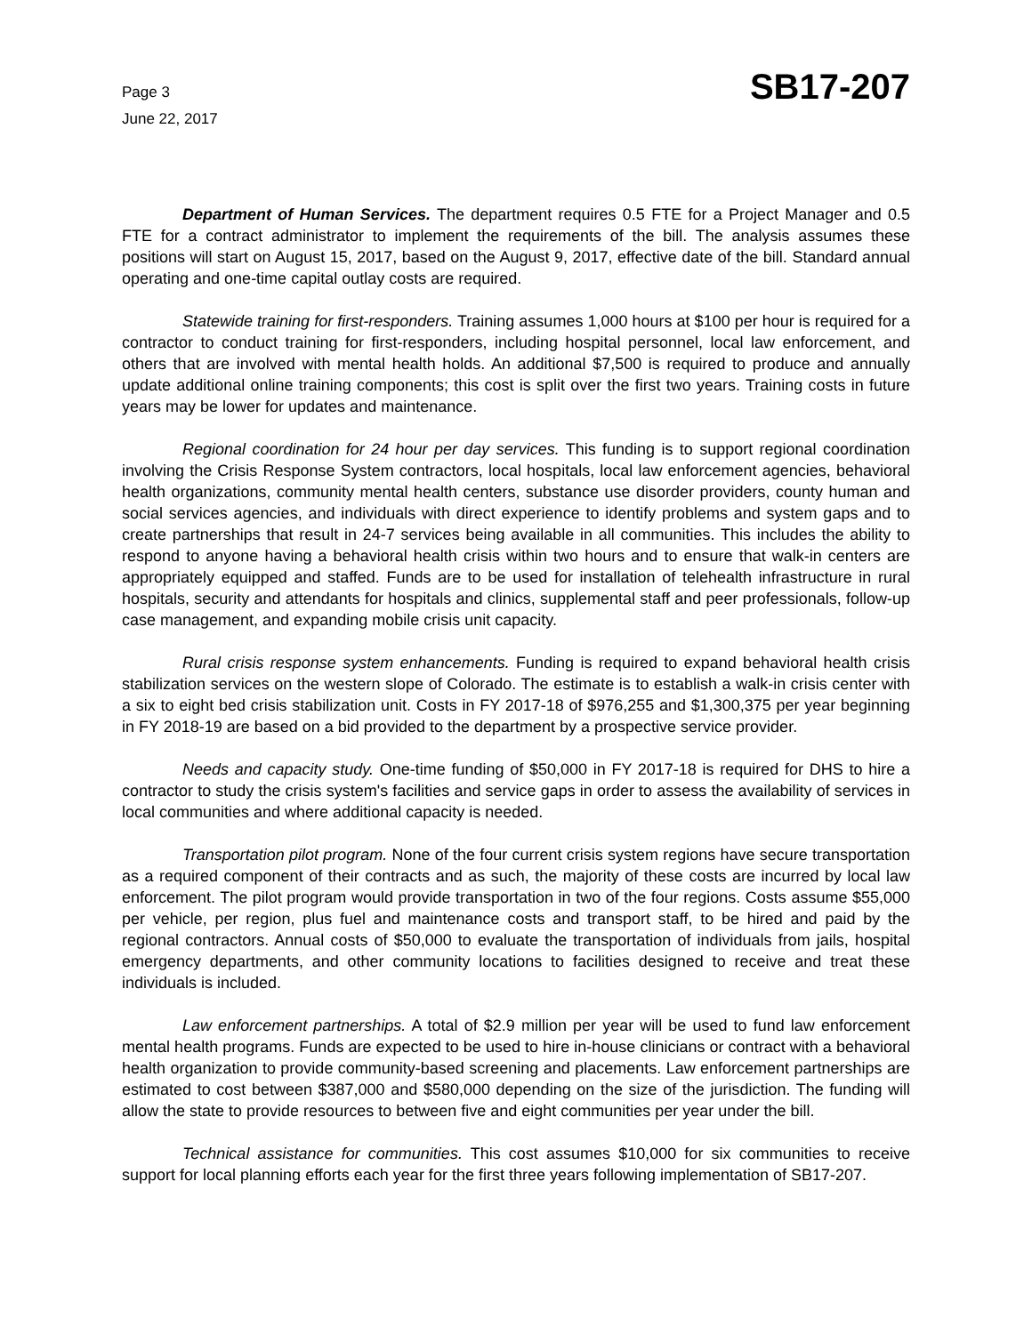Page 3
June 22, 2017
SB17-207
Department of Human Services. The department requires 0.5 FTE for a Project Manager and 0.5 FTE for a contract administrator to implement the requirements of the bill. The analysis assumes these positions will start on August 15, 2017, based on the August 9, 2017, effective date of the bill. Standard annual operating and one-time capital outlay costs are required.
Statewide training for first-responders. Training assumes 1,000 hours at $100 per hour is required for a contractor to conduct training for first-responders, including hospital personnel, local law enforcement, and others that are involved with mental health holds. An additional $7,500 is required to produce and annually update additional online training components; this cost is split over the first two years. Training costs in future years may be lower for updates and maintenance.
Regional coordination for 24 hour per day services. This funding is to support regional coordination involving the Crisis Response System contractors, local hospitals, local law enforcement agencies, behavioral health organizations, community mental health centers, substance use disorder providers, county human and social services agencies, and individuals with direct experience to identify problems and system gaps and to create partnerships that result in 24-7 services being available in all communities. This includes the ability to respond to anyone having a behavioral health crisis within two hours and to ensure that walk-in centers are appropriately equipped and staffed. Funds are to be used for installation of telehealth infrastructure in rural hospitals, security and attendants for hospitals and clinics, supplemental staff and peer professionals, follow-up case management, and expanding mobile crisis unit capacity.
Rural crisis response system enhancements. Funding is required to expand behavioral health crisis stabilization services on the western slope of Colorado. The estimate is to establish a walk-in crisis center with a six to eight bed crisis stabilization unit. Costs in FY 2017-18 of $976,255 and $1,300,375 per year beginning in FY 2018-19 are based on a bid provided to the department by a prospective service provider.
Needs and capacity study. One-time funding of $50,000 in FY 2017-18 is required for DHS to hire a contractor to study the crisis system's facilities and service gaps in order to assess the availability of services in local communities and where additional capacity is needed.
Transportation pilot program. None of the four current crisis system regions have secure transportation as a required component of their contracts and as such, the majority of these costs are incurred by local law enforcement. The pilot program would provide transportation in two of the four regions. Costs assume $55,000 per vehicle, per region, plus fuel and maintenance costs and transport staff, to be hired and paid by the regional contractors. Annual costs of $50,000 to evaluate the transportation of individuals from jails, hospital emergency departments, and other community locations to facilities designed to receive and treat these individuals is included.
Law enforcement partnerships. A total of $2.9 million per year will be used to fund law enforcement mental health programs. Funds are expected to be used to hire in-house clinicians or contract with a behavioral health organization to provide community-based screening and placements. Law enforcement partnerships are estimated to cost between $387,000 and $580,000 depending on the size of the jurisdiction. The funding will allow the state to provide resources to between five and eight communities per year under the bill.
Technical assistance for communities. This cost assumes $10,000 for six communities to receive support for local planning efforts each year for the first three years following implementation of SB17-207.